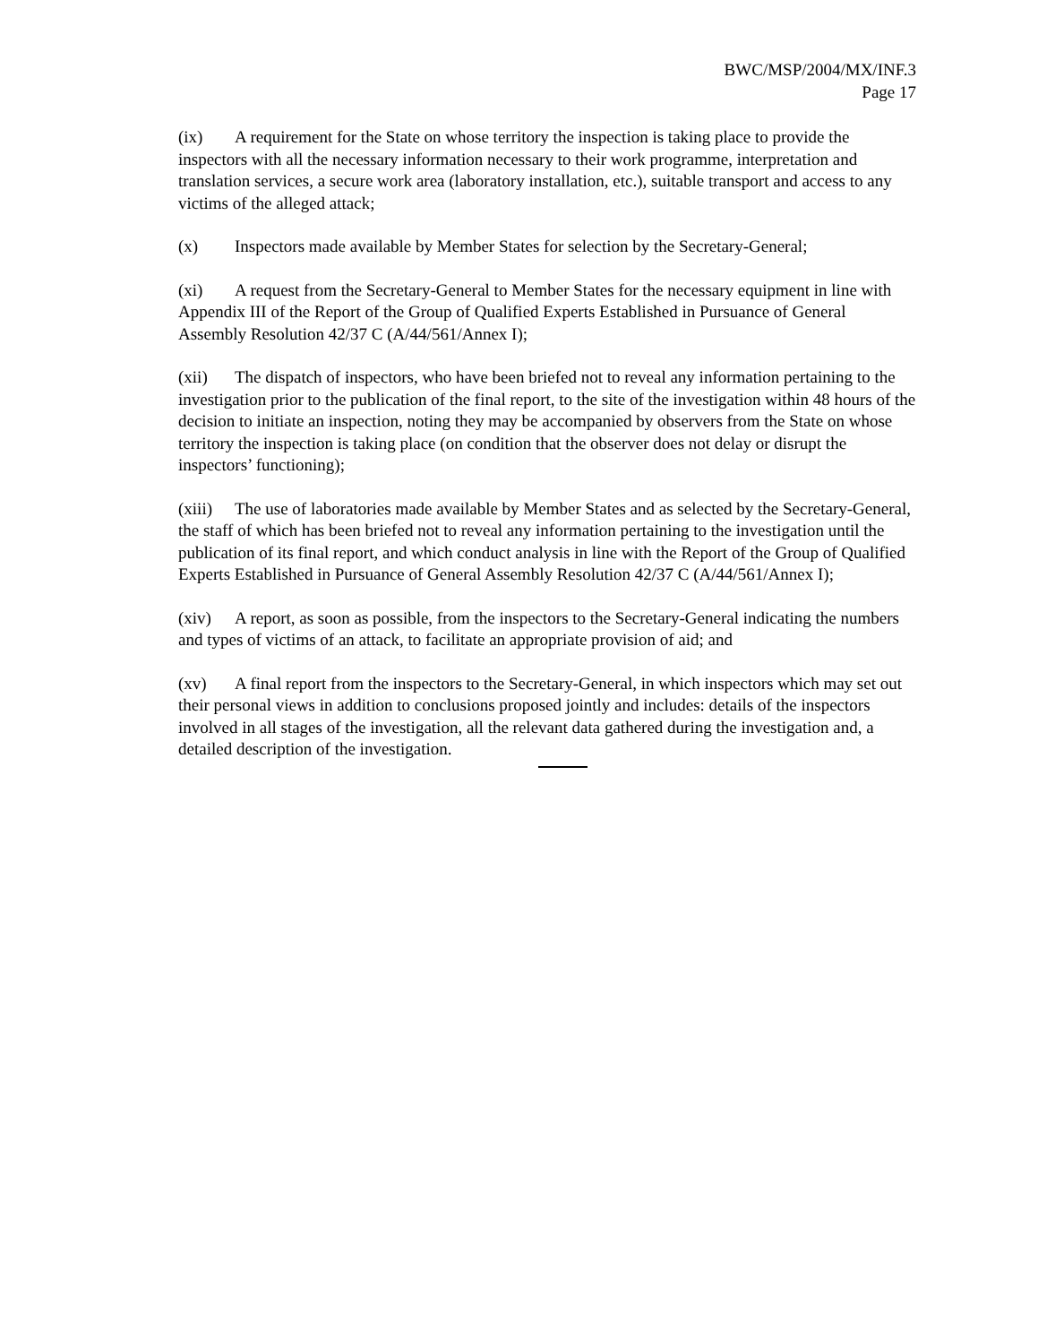BWC/MSP/2004/MX/INF.3
Page 17
(ix) A requirement for the State on whose territory the inspection is taking place to provide the inspectors with all the necessary information necessary to their work programme, interpretation and translation services, a secure work area (laboratory installation, etc.), suitable transport and access to any victims of the alleged attack;
(x) Inspectors made available by Member States for selection by the Secretary-General;
(xi) A request from the Secretary-General to Member States for the necessary equipment in line with Appendix III of the Report of the Group of Qualified Experts Established in Pursuance of General Assembly Resolution 42/37 C (A/44/561/Annex I);
(xii) The dispatch of inspectors, who have been briefed not to reveal any information pertaining to the investigation prior to the publication of the final report, to the site of the investigation within 48 hours of the decision to initiate an inspection, noting they may be accompanied by observers from the State on whose territory the inspection is taking place (on condition that the observer does not delay or disrupt the inspectors’ functioning);
(xiii) The use of laboratories made available by Member States and as selected by the Secretary-General, the staff of which has been briefed not to reveal any information pertaining to the investigation until the publication of its final report, and which conduct analysis in line with the Report of the Group of Qualified Experts Established in Pursuance of General Assembly Resolution 42/37 C (A/44/561/Annex I);
(xiv) A report, as soon as possible, from the inspectors to the Secretary-General indicating the numbers and types of victims of an attack, to facilitate an appropriate provision of aid; and
(xv) A final report from the inspectors to the Secretary-General, in which inspectors which may set out their personal views in addition to conclusions proposed jointly and includes: details of the inspectors involved in all stages of the investigation, all the relevant data gathered during the investigation and, a detailed description of the investigation.